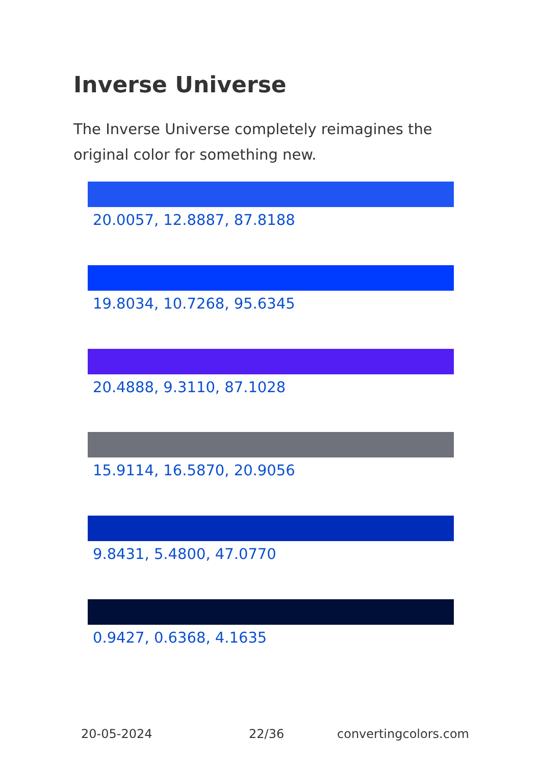Inverse Universe
The Inverse Universe completely reimagines the original color for something new.
20.0057, 12.8887, 87.8188
19.8034, 10.7268, 95.6345
20.4888, 9.3110, 87.1028
15.9114, 16.5870, 20.9056
9.8431, 5.4800, 47.0770
0.9427, 0.6368, 4.1635
20-05-2024 22/36 convertingcolors.com